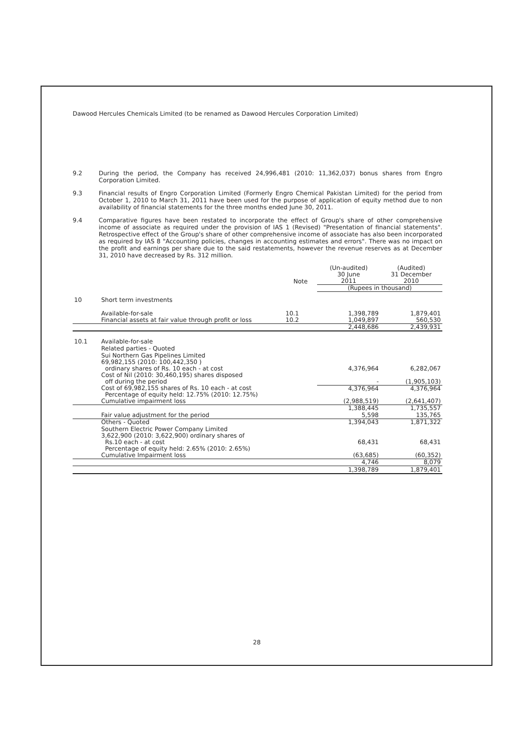Dawood Hercules Chemicals Limited (to be renamed as Dawood Hercules Corporation Limited)
9.2 During the period, the Company has received 24,996,481 (2010: 11,362,037) bonus shares from Engro Corporation Limited.
9.3 Financial results of Engro Corporation Limited (Formerly Engro Chemical Pakistan Limited) for the period from October 1, 2010 to March 31, 2011 have been used for the purpose of application of equity method due to non availability of financial statements for the three months ended June 30, 2011.
9.4 Comparative figures have been restated to incorporate the effect of Group's share of other comprehensive income of associate as required under the provision of IAS 1 (Revised) "Presentation of financial statements". Retrospective effect of the Group's share of other comprehensive income of associate has also been incorporated as required by IAS 8 "Accounting policies, changes in accounting estimates and errors". There was no impact on the profit and earnings per share due to the said restatements, however the revenue reserves as at December 31, 2010 have decreased by Rs. 312 million.
| | | Note | (Un-audited) 30 June 2011 | (Audited) 31 December 2010 |
| | | | (Rupees in thousand) | |
| 10 | Short term investments | | | |
| | Available-for-sale | 10.1 | 1,398,789 | 1,879,401 |
| | Financial assets at fair value through profit or loss | 10.2 | 1,049,897 | 560,530 |
| | | | 2,448,686 | 2,439,931 |
| 10.1 | Available-for-sale | | | |
| | Related parties - Quoted | | | |
| | Sui Northern Gas Pipelines Limited | | | |
| | 69,982,155 (2010: 100,442,350 ) ordinary shares of Rs. 10 each - at cost | | 4,376,964 | 6,282,067 |
| | Cost of Nil (2010: 30,460,195) shares disposed off during the period | | - | (1,905,103) |
| | Cost of 69,982,155 shares of Rs. 10 each - at cost Percentage of equity held: 12.75% (2010: 12.75%) | | 4,376,964 | 4,376,964 |
| | Cumulative impairment loss | | (2,988,519) | (2,641,407) |
| | | | 1,388,445 | 1,735,557 |
| | Fair value adjustment for the period | | 5,598 | 135,765 |
| | Others - Quoted | | 1,394,043 | 1,871,322 |
| | Southern Electric Power Company Limited | | | |
| | 3,622,900 (2010: 3,622,900) ordinary shares of Rs.10 each - at cost Percentage of equity held: 2.65% (2010: 2.65%) | | 68,431 | 68,431 |
| | Cumulative Impairment loss | | (63,685) | (60,352) |
| | | | 4,746 | 8,079 |
| | | | 1,398,789 | 1,879,401 |
28